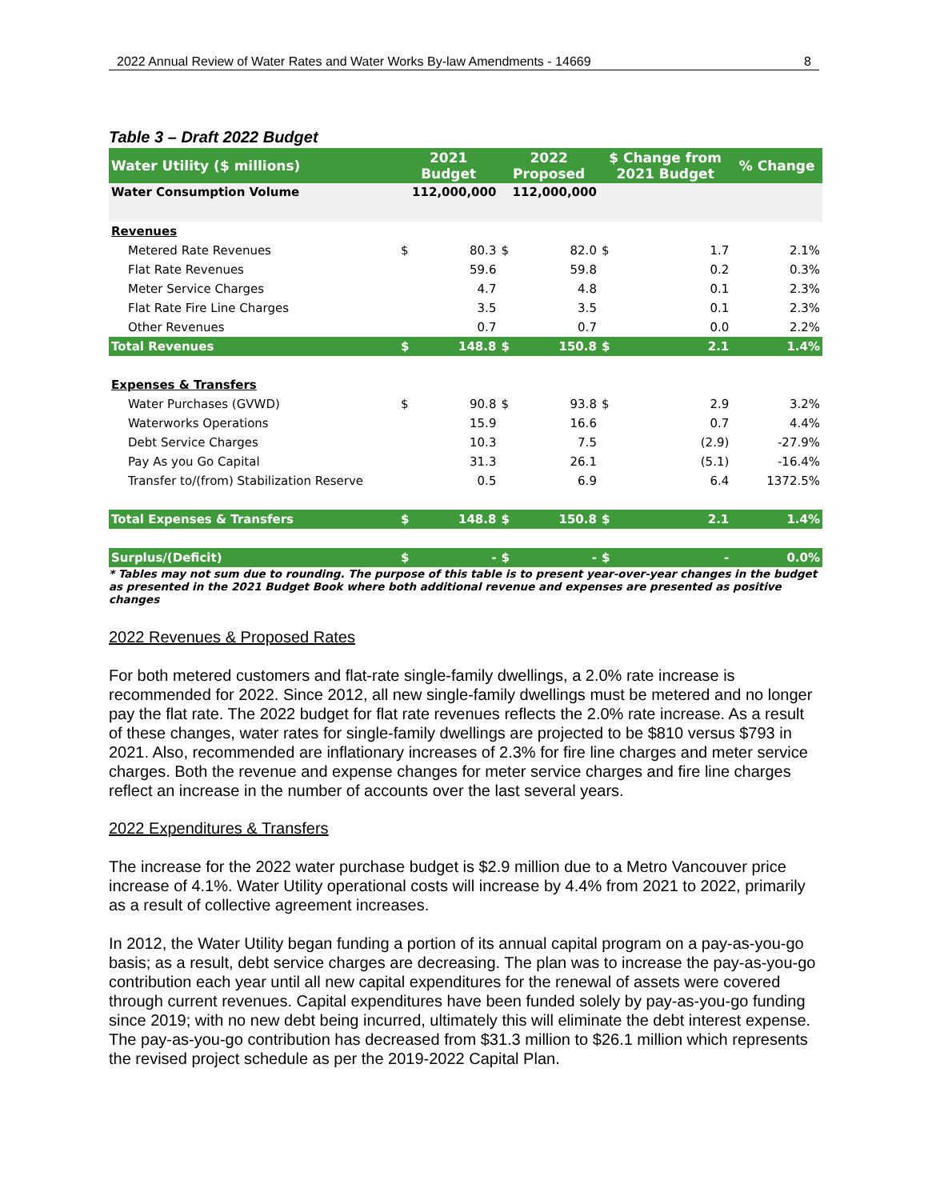2022 Annual Review of Water Rates and Water Works By-law Amendments - 14669 8
Table 3 – Draft 2022 Budget
| Water Utility ($ millions) | 2021 Budget | | 2022 Proposed | | $ Change from 2021 Budget | | % Change |
| --- | --- | --- | --- | --- | --- | --- | --- |
| Water Consumption Volume | 112,000,000 | | 112,000,000 | | | | |
| Revenues | | | | | | | |
| Metered Rate Revenues | $ | 80.3 | $ | 82.0 | $ | 1.7 | 2.1% |
| Flat Rate Revenues | | 59.6 | | 59.8 | | 0.2 | 0.3% |
| Meter Service Charges | | 4.7 | | 4.8 | | 0.1 | 2.3% |
| Flat Rate Fire Line Charges | | 3.5 | | 3.5 | | 0.1 | 2.3% |
| Other Revenues | | 0.7 | | 0.7 | | 0.0 | 2.2% |
| Total Revenues | $ | 148.8 | $ | 150.8 | $ | 2.1 | 1.4% |
| Expenses & Transfers | | | | | | | |
| Water Purchases (GVWD) | $ | 90.8 | $ | 93.8 | $ | 2.9 | 3.2% |
| Waterworks Operations | | 15.9 | | 16.6 | | 0.7 | 4.4% |
| Debt Service Charges | | 10.3 | | 7.5 | | (2.9) | -27.9% |
| Pay As you Go Capital | | 31.3 | | 26.1 | | (5.1) | -16.4% |
| Transfer to/(from) Stabilization Reserve | | 0.5 | | 6.9 | | 6.4 | 1372.5% |
| Total Expenses & Transfers | $ | 148.8 | $ | 150.8 | $ | 2.1 | 1.4% |
| Surplus/(Deficit) | $ | - | $ | - | $ | - | 0.0% |
* Tables may not sum due to rounding. The purpose of this table is to present year-over-year changes in the budget as presented in the 2021 Budget Book where both additional revenue and expenses are presented as positive changes
2022 Revenues & Proposed Rates
For both metered customers and flat-rate single-family dwellings, a 2.0% rate increase is recommended for 2022. Since 2012, all new single-family dwellings must be metered and no longer pay the flat rate. The 2022 budget for flat rate revenues reflects the 2.0% rate increase. As a result of these changes, water rates for single-family dwellings are projected to be $810 versus $793 in 2021. Also, recommended are inflationary increases of 2.3% for fire line charges and meter service charges. Both the revenue and expense changes for meter service charges and fire line charges reflect an increase in the number of accounts over the last several years.
2022 Expenditures & Transfers
The increase for the 2022 water purchase budget is $2.9 million due to a Metro Vancouver price increase of 4.1%. Water Utility operational costs will increase by 4.4% from 2021 to 2022, primarily as a result of collective agreement increases.
In 2012, the Water Utility began funding a portion of its annual capital program on a pay-as-you-go basis; as a result, debt service charges are decreasing. The plan was to increase the pay-as-you-go contribution each year until all new capital expenditures for the renewal of assets were covered through current revenues. Capital expenditures have been funded solely by pay-as-you-go funding since 2019; with no new debt being incurred, ultimately this will eliminate the debt interest expense. The pay-as-you-go contribution has decreased from $31.3 million to $26.1 million which represents the revised project schedule as per the 2019-2022 Capital Plan.